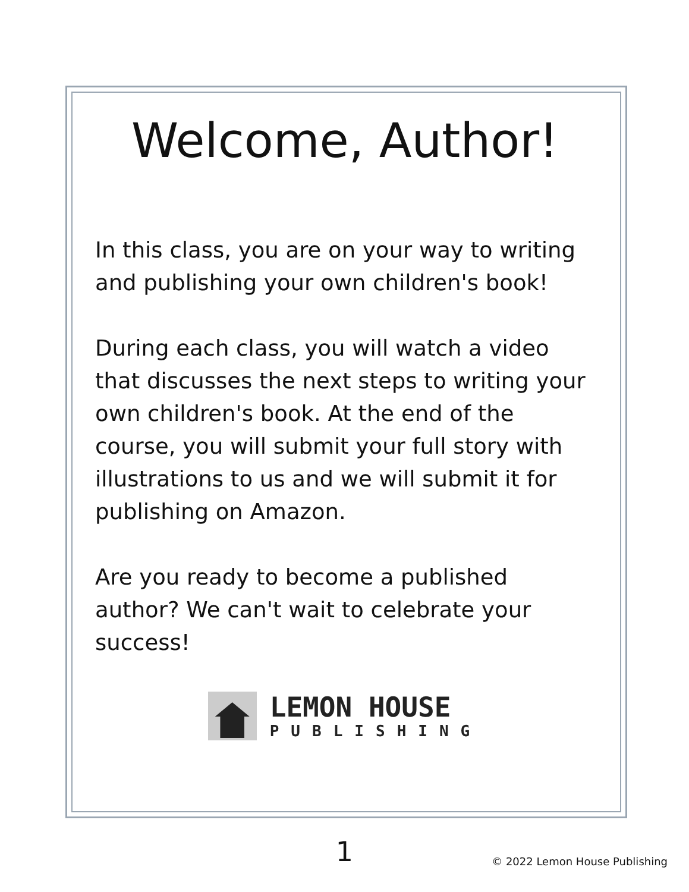Welcome, Author!
In this class, you are on your way to writing and publishing your own children's book!
During each class, you will watch a video that discusses the next steps to writing your own children's book. At the end of the course, you will submit your full story with illustrations to us and we will submit it for publishing on Amazon.
Are you ready to become a published author? We can't wait to celebrate your success!
LEMON HOUSE
PUBLISHING
1 © 2022 Lemon House Publishing